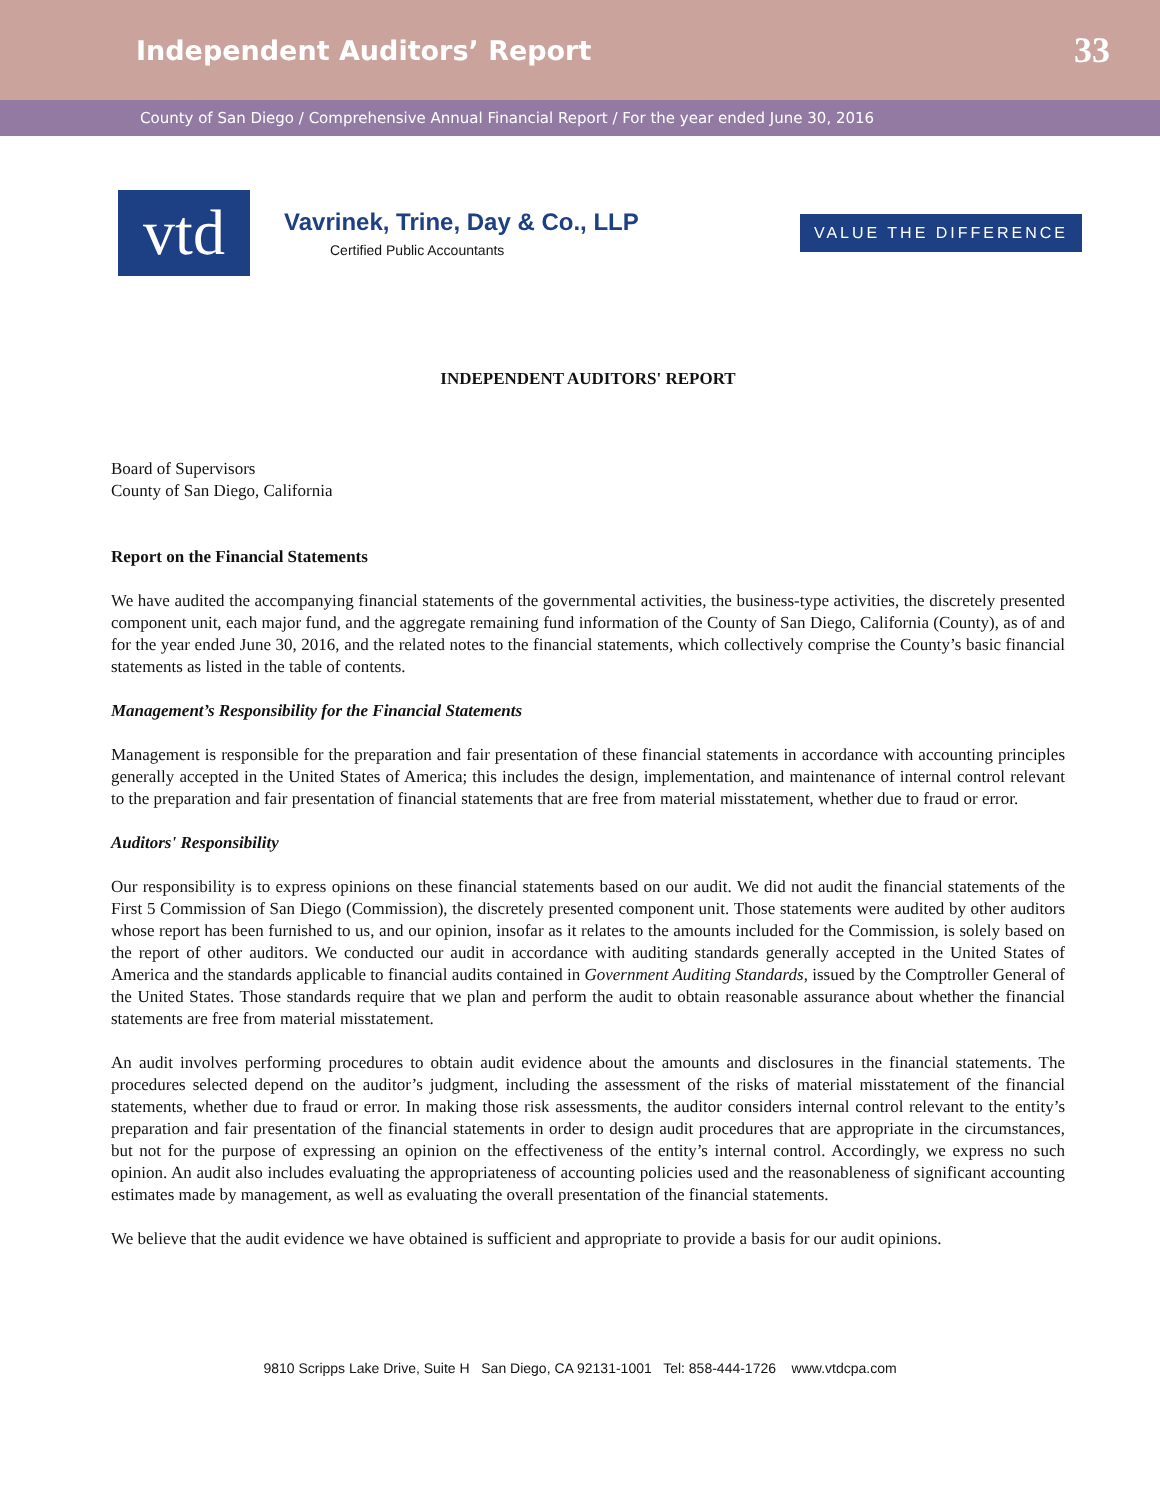Independent Auditors’ Report
33
County of San Diego / Comprehensive Annual Financial Report / For the year ended June 30, 2016
vtd
Vavrinek, Trine, Day & Co., LLP
Certified Public Accountants
VALUE THE DIFFERENCE
INDEPENDENT AUDITORS' REPORT
Board of Supervisors
County of San Diego, California
Report on the Financial Statements
We have audited the accompanying financial statements of the governmental activities, the business-type activities, the discretely presented component unit, each major fund, and the aggregate remaining fund information of the County of San Diego, California (County), as of and for the year ended June 30, 2016, and the related notes to the financial statements, which collectively comprise the County’s basic financial statements as listed in the table of contents.
Management’s Responsibility for the Financial Statements
Management is responsible for the preparation and fair presentation of these financial statements in accordance with accounting principles generally accepted in the United States of America; this includes the design, implementation, and maintenance of internal control relevant to the preparation and fair presentation of financial statements that are free from material misstatement, whether due to fraud or error.
Auditors' Responsibility
Our responsibility is to express opinions on these financial statements based on our audit. We did not audit the financial statements of the First 5 Commission of San Diego (Commission), the discretely presented component unit. Those statements were audited by other auditors whose report has been furnished to us, and our opinion, insofar as it relates to the amounts included for the Commission, is solely based on the report of other auditors. We conducted our audit in accordance with auditing standards generally accepted in the United States of America and the standards applicable to financial audits contained in Government Auditing Standards, issued by the Comptroller General of the United States. Those standards require that we plan and perform the audit to obtain reasonable assurance about whether the financial statements are free from material misstatement.
An audit involves performing procedures to obtain audit evidence about the amounts and disclosures in the financial statements. The procedures selected depend on the auditor’s judgment, including the assessment of the risks of material misstatement of the financial statements, whether due to fraud or error. In making those risk assessments, the auditor considers internal control relevant to the entity’s preparation and fair presentation of the financial statements in order to design audit procedures that are appropriate in the circumstances, but not for the purpose of expressing an opinion on the effectiveness of the entity’s internal control. Accordingly, we express no such opinion. An audit also includes evaluating the appropriateness of accounting policies used and the reasonableness of significant accounting estimates made by management, as well as evaluating the overall presentation of the financial statements.
We believe that the audit evidence we have obtained is sufficient and appropriate to provide a basis for our audit opinions.
9810 Scripps Lake Drive, Suite H San Diego, CA 92131-1001 Tel: 858-444-1726 www.vtdcpa.com